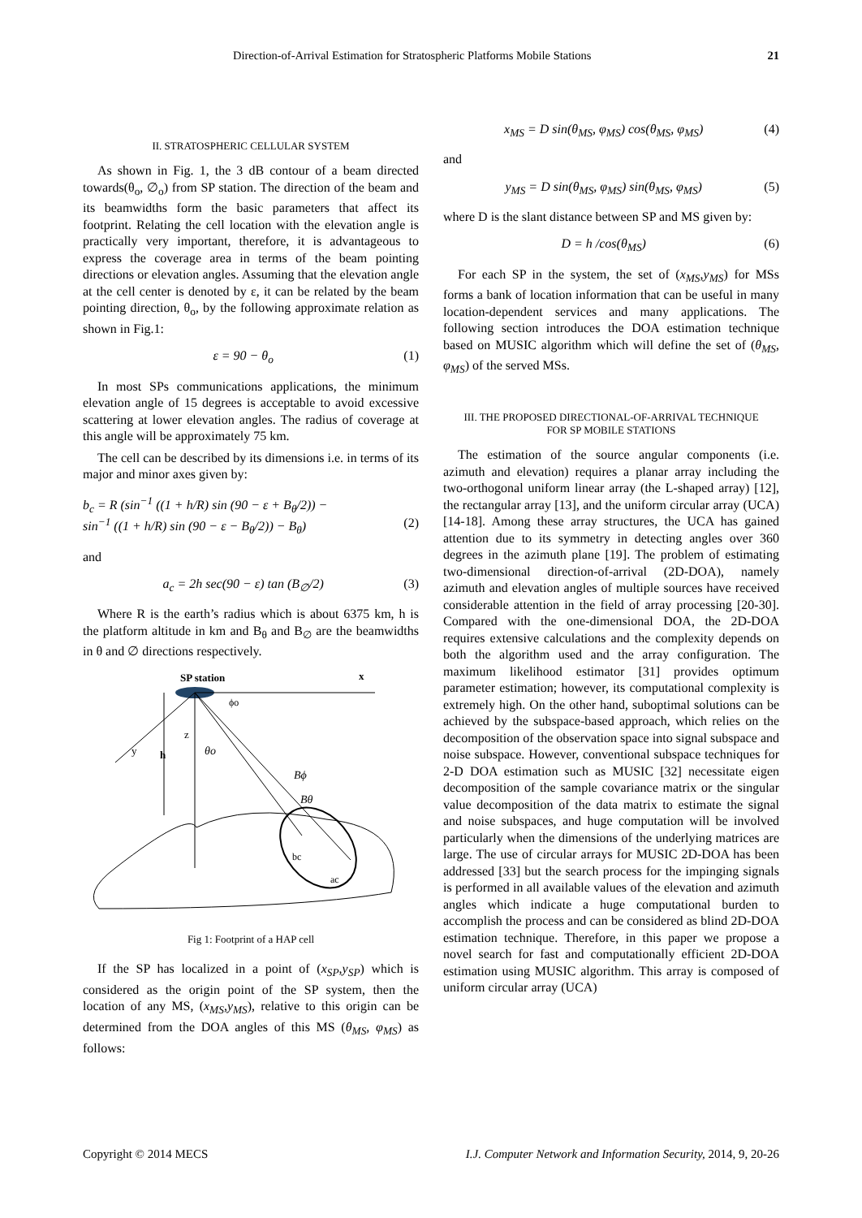Direction-of-Arrival Estimation for Stratospheric Platforms Mobile Stations 21
II. STRATOSPHERIC CELLULAR SYSTEM
As shown in Fig. 1, the 3 dB contour of a beam directed towards(θ<sub>o</sub>, ∅<sub>o</sub>) from SP station. The direction of the beam and its beamwidths form the basic parameters that affect its footprint. Relating the cell location with the elevation angle is practically very important, therefore, it is advantageous to express the coverage area in terms of the beam pointing directions or elevation angles. Assuming that the elevation angle at the cell center is denoted by ε, it can be related by the beam pointing direction, θ<sub>o</sub>, by the following approximate relation as shown in Fig.1:
ε = 90 − θ<sub>o</sub> (1)
In most SPs communications applications, the minimum elevation angle of 15 degrees is acceptable to avoid excessive scattering at lower elevation angles. The radius of coverage at this angle will be approximately 75 km.
The cell can be described by its dimensions i.e. in terms of its major and minor axes given by:
b<sub>c</sub> = R (sin<sup>−1</sup> ((1 + h/R) sin (90 − ε + B<sub>θ</sub>/2)) −
sin<sup>−1</sup> ((1 + h/R) sin (90 − ε − B<sub>θ</sub>/2)) − B<sub>θ</sub>) (2)
and
a<sub>c</sub> = 2h sec(90 − ε) tan (B<sub>∅</sub>/2) (3)
Where R is the earth’s radius which is about 6375 km, h is the platform altitude in km and B<sub>θ</sub> and B<sub>∅</sub> are the beamwidths in θ and ∅ directions respectively.
SP station
x
y
h
z
θo
ϕo
Bϕ
Bθ
bc
ac
Fig 1: Footprint of a HAP cell
If the SP has localized in a point of (x<sub>SP</sub>,y<sub>SP</sub>) which is considered as the origin point of the SP system, then the location of any MS, (x<sub>MS</sub>,y<sub>MS</sub>), relative to this origin can be determined from the DOA angles of this MS (θ<sub>MS</sub>, φ<sub>MS</sub>) as follows:
x<sub>MS</sub> = D sin(θ<sub>MS</sub>, φ<sub>MS</sub>) cos(θ<sub>MS</sub>, φ<sub>MS</sub>) (4)
and
y<sub>MS</sub> = D sin(θ<sub>MS</sub>, φ<sub>MS</sub>) sin(θ<sub>MS</sub>, φ<sub>MS</sub>) (5)
where D is the slant distance between SP and MS given by:
D = h /cos(θ<sub>MS</sub>) (6)
For each SP in the system, the set of (x<sub>MS</sub>,y<sub>MS</sub>) for MSs forms a bank of location information that can be useful in many location-dependent services and many applications. The following section introduces the DOA estimation technique based on MUSIC algorithm which will define the set of (θ<sub>MS</sub>, φ<sub>MS</sub>) of the served MSs.
III. THE PROPOSED DIRECTIONAL-OF-ARRIVAL TECHNIQUE
FOR SP MOBILE STATIONS
The estimation of the source angular components (i.e. azimuth and elevation) requires a planar array including the two-orthogonal uniform linear array (the L-shaped array) [12], the rectangular array [13], and the uniform circular array (UCA) [14-18]. Among these array structures, the UCA has gained attention due to its symmetry in detecting angles over 360 degrees in the azimuth plane [19]. The problem of estimating two-dimensional direction-of-arrival (2D-DOA), namely azimuth and elevation angles of multiple sources have received considerable attention in the field of array processing [20-30]. Compared with the one-dimensional DOA, the 2D-DOA requires extensive calculations and the complexity depends on both the algorithm used and the array configuration. The maximum likelihood estimator [31] provides optimum parameter estimation; however, its computational complexity is extremely high. On the other hand, suboptimal solutions can be achieved by the subspace-based approach, which relies on the decomposition of the observation space into signal subspace and noise subspace. However, conventional subspace techniques for 2-D DOA estimation such as MUSIC [32] necessitate eigen decomposition of the sample covariance matrix or the singular value decomposition of the data matrix to estimate the signal and noise subspaces, and huge computation will be involved particularly when the dimensions of the underlying matrices are large. The use of circular arrays for MUSIC 2D-DOA has been addressed [33] but the search process for the impinging signals is performed in all available values of the elevation and azimuth angles which indicate a huge computational burden to accomplish the process and can be considered as blind 2D-DOA estimation technique. Therefore, in this paper we propose a novel search for fast and computationally efficient 2D-DOA estimation using MUSIC algorithm. This array is composed of uniform circular array (UCA)
Copyright © 2014 MECS I.J. Computer Network and Information Security, 2014, 9, 20-26